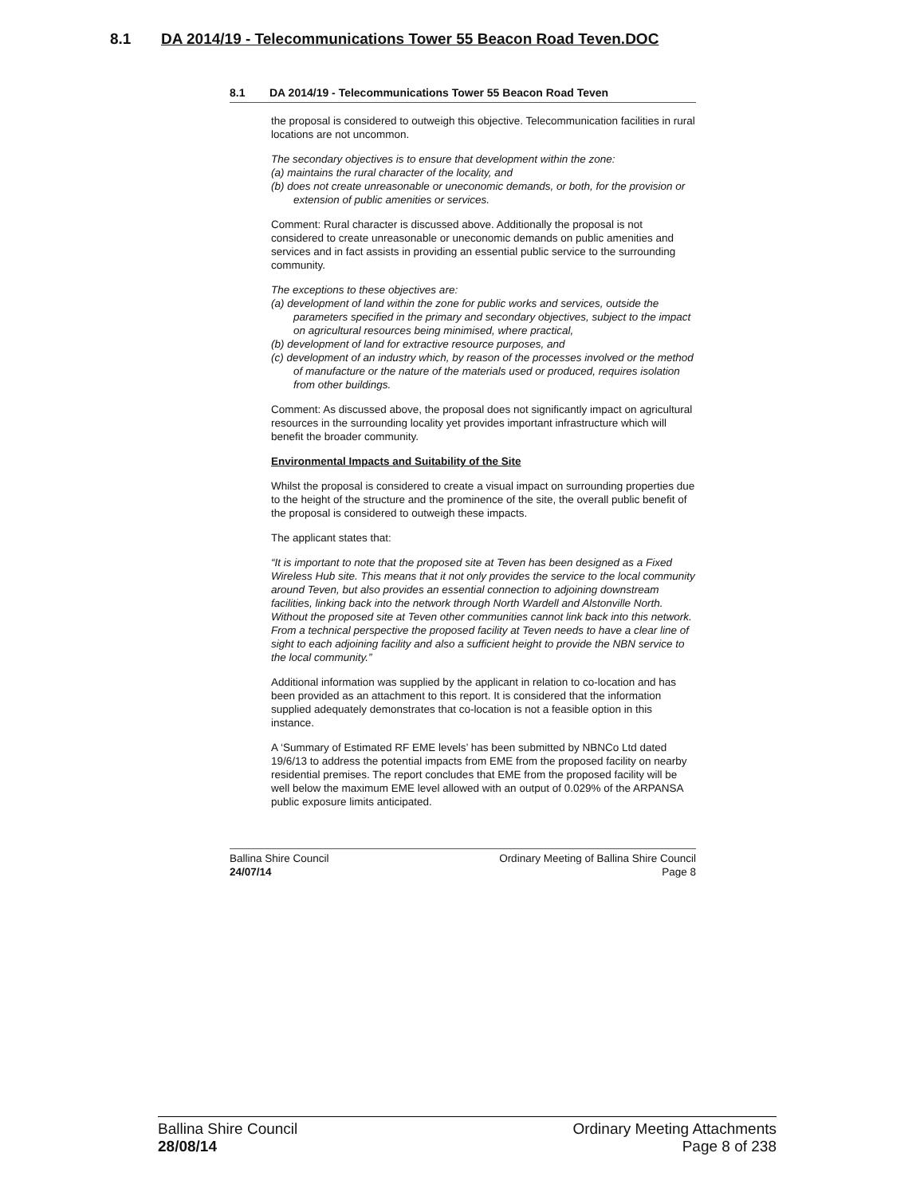8.1 DA 2014/19 - Telecommunications Tower 55 Beacon Road Teven.DOC
8.1 DA 2014/19 - Telecommunications Tower 55 Beacon Road Teven
the proposal is considered to outweigh this objective. Telecommunication facilities in rural locations are not uncommon.
The secondary objectives is to ensure that development within the zone:
(a) maintains the rural character of the locality, and
(b) does not create unreasonable or uneconomic demands, or both, for the provision or extension of public amenities or services.
Comment: Rural character is discussed above. Additionally the proposal is not considered to create unreasonable or uneconomic demands on public amenities and services and in fact assists in providing an essential public service to the surrounding community.
The exceptions to these objectives are:
(a) development of land within the zone for public works and services, outside the parameters specified in the primary and secondary objectives, subject to the impact on agricultural resources being minimised, where practical,
(b) development of land for extractive resource purposes, and
(c) development of an industry which, by reason of the processes involved or the method of manufacture or the nature of the materials used or produced, requires isolation from other buildings.
Comment: As discussed above, the proposal does not significantly impact on agricultural resources in the surrounding locality yet provides important infrastructure which will benefit the broader community.
Environmental Impacts and Suitability of the Site
Whilst the proposal is considered to create a visual impact on surrounding properties due to the height of the structure and the prominence of the site, the overall public benefit of the proposal is considered to outweigh these impacts.
The applicant states that:
“It is important to note that the proposed site at Teven has been designed as a Fixed Wireless Hub site. This means that it not only provides the service to the local community around Teven, but also provides an essential connection to adjoining downstream facilities, linking back into the network through North Wardell and Alstonville North. Without the proposed site at Teven other communities cannot link back into this network. From a technical perspective the proposed facility at Teven needs to have a clear line of sight to each adjoining facility and also a sufficient height to provide the NBN service to the local community.”
Additional information was supplied by the applicant in relation to co-location and has been provided as an attachment to this report. It is considered that the information supplied adequately demonstrates that co-location is not a feasible option in this instance.
A ‘Summary of Estimated RF EME levels’ has been submitted by NBNCo Ltd dated 19/6/13 to address the potential impacts from EME from the proposed facility on nearby residential premises. The report concludes that EME from the proposed facility will be well below the maximum EME level allowed with an output of 0.029% of the ARPANSA public exposure limits anticipated.
Ballina Shire Council
24/07/14
Ordinary Meeting of Ballina Shire Council
Page 8
Ballina Shire Council
28/08/14
Ordinary Meeting Attachments
Page 8 of 238